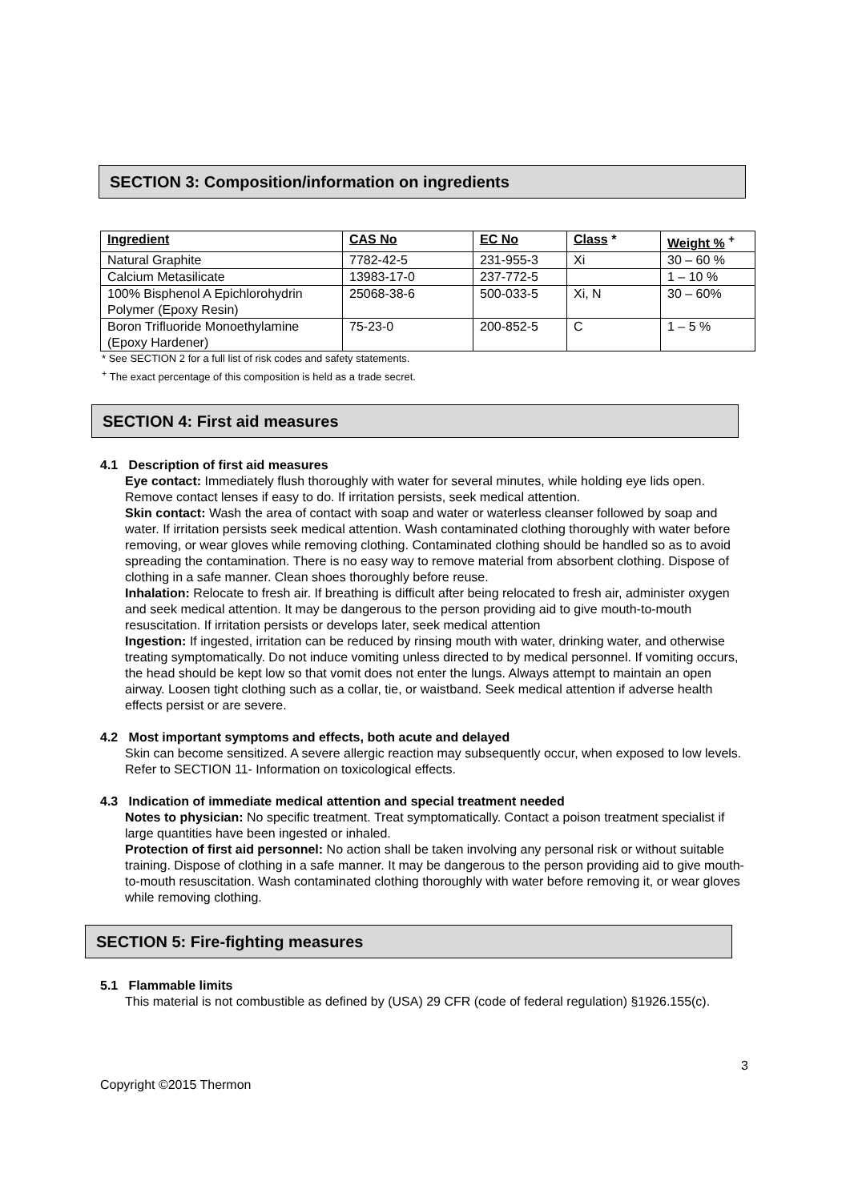SECTION 3: Composition/information on ingredients
| Ingredient | CAS No | EC No | Class * | Weight % <sup>+</sup> |
| --- | --- | --- | --- | --- |
| Natural Graphite | 7782-42-5 | 231-955-3 | Xi | 30 – 60 % |
| Calcium Metasilicate | 13983-17-0 | 237-772-5 | | 1 – 10 % |
| 100% Bisphenol A Epichlorohydrin Polymer (Epoxy Resin) | 25068-38-6 | 500-033-5 | Xi, N | 30 – 60% |
| Boron Trifluoride Monoethylamine (Epoxy Hardener) | 75-23-0 | 200-852-5 | C | 1 – 5 % |
* See SECTION 2 for a full list of risk codes and safety statements.
<sup>+</sup> The exact percentage of this composition is held as a trade secret.
SECTION 4: First aid measures
4.1 Description of first aid measures
Eye contact: Immediately flush thoroughly with water for several minutes, while holding eye lids open. Remove contact lenses if easy to do. If irritation persists, seek medical attention.
Skin contact: Wash the area of contact with soap and water or waterless cleanser followed by soap and water. If irritation persists seek medical attention. Wash contaminated clothing thoroughly with water before removing, or wear gloves while removing clothing. Contaminated clothing should be handled so as to avoid spreading the contamination. There is no easy way to remove material from absorbent clothing. Dispose of clothing in a safe manner. Clean shoes thoroughly before reuse.
Inhalation: Relocate to fresh air. If breathing is difficult after being relocated to fresh air, administer oxygen and seek medical attention. It may be dangerous to the person providing aid to give mouth-to-mouth resuscitation. If irritation persists or develops later, seek medical attention
Ingestion: If ingested, irritation can be reduced by rinsing mouth with water, drinking water, and otherwise treating symptomatically. Do not induce vomiting unless directed to by medical personnel. If vomiting occurs, the head should be kept low so that vomit does not enter the lungs. Always attempt to maintain an open airway. Loosen tight clothing such as a collar, tie, or waistband. Seek medical attention if adverse health effects persist or are severe.
4.2 Most important symptoms and effects, both acute and delayed
Skin can become sensitized. A severe allergic reaction may subsequently occur, when exposed to low levels. Refer to SECTION 11- Information on toxicological effects.
4.3 Indication of immediate medical attention and special treatment needed
Notes to physician: No specific treatment. Treat symptomatically. Contact a poison treatment specialist if large quantities have been ingested or inhaled.
Protection of first aid personnel: No action shall be taken involving any personal risk or without suitable training. Dispose of clothing in a safe manner. It may be dangerous to the person providing aid to give mouth-to-mouth resuscitation. Wash contaminated clothing thoroughly with water before removing it, or wear gloves while removing clothing.
SECTION 5: Fire-fighting measures
5.1 Flammable limits
This material is not combustible as defined by (USA) 29 CFR (code of federal regulation) §1926.155(c).
3
Copyright ©2015 Thermon